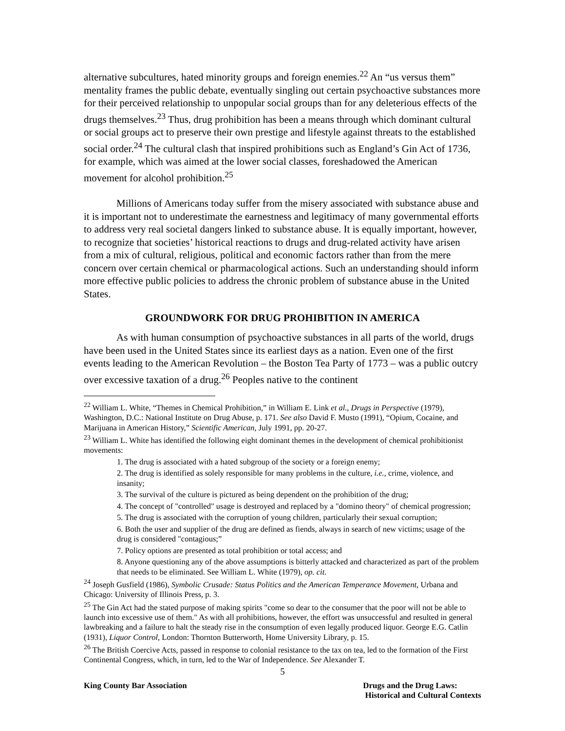alternative subcultures, hated minority groups and foreign enemies.<sup>22</sup> An “us versus them” mentality frames the public debate, eventually singling out certain psychoactive substances more for their perceived relationship to unpopular social groups than for any deleterious effects of the drugs themselves.<sup>23</sup> Thus, drug prohibition has been a means through which dominant cultural or social groups act to preserve their own prestige and lifestyle against threats to the established social order.<sup>24</sup> The cultural clash that inspired prohibitions such as England’s Gin Act of 1736, for example, which was aimed at the lower social classes, foreshadowed the American movement for alcohol prohibition.<sup>25</sup>
Millions of Americans today suffer from the misery associated with substance abuse and it is important not to underestimate the earnestness and legitimacy of many governmental efforts to address very real societal dangers linked to substance abuse. It is equally important, however, to recognize that societies’ historical reactions to drugs and drug-related activity have arisen from a mix of cultural, religious, political and economic factors rather than from the mere concern over certain chemical or pharmacological actions. Such an understanding should inform more effective public policies to address the chronic problem of substance abuse in the United States.
GROUNDWORK FOR DRUG PROHIBITION IN AMERICA
As with human consumption of psychoactive substances in all parts of the world, drugs have been used in the United States since its earliest days as a nation. Even one of the first events leading to the American Revolution – the Boston Tea Party of 1773 – was a public outcry over excessive taxation of a drug.<sup>26</sup> Peoples native to the continent
<sup>22</sup> William L. White, “Themes in Chemical Prohibition,” in William E. Link et al., Drugs in Perspective (1979), Washington, D.C.: National Institute on Drug Abuse, p. 171. See also David F. Musto (1991), “Opium, Cocaine, and Marijuana in American History,” Scientific American, July 1991, pp. 20-27.
<sup>23</sup> William L. White has identified the following eight dominant themes in the development of chemical prohibitionist movements:
1. The drug is associated with a hated subgroup of the society or a foreign enemy;
2. The drug is identified as solely responsible for many problems in the culture, i.e., crime, violence, and insanity;
3. The survival of the culture is pictured as being dependent on the prohibition of the drug;
4. The concept of "controlled" usage is destroyed and replaced by a "domino theory" of chemical progression;
5. The drug is associated with the corruption of young children, particularly their sexual corruption;
6. Both the user and supplier of the drug are defined as fiends, always in search of new victims; usage of the drug is considered "contagious;”
7. Policy options are presented as total prohibition or total access; and
8. Anyone questioning any of the above assumptions is bitterly attacked and characterized as part of the problem that needs to be eliminated. See William L. White (1979), op. cit.
<sup>24</sup> Joseph Gusfield (1986), Symbolic Crusade: Status Politics and the American Temperance Movement, Urbana and Chicago: University of Illinois Press, p. 3.
<sup>25</sup> The Gin Act had the stated purpose of making spirits "come so dear to the consumer that the poor will not be able to launch into excessive use of them." As with all prohibitions, however, the effort was unsuccessful and resulted in general lawbreaking and a failure to halt the steady rise in the consumption of even legally produced liquor. George E.G. Catlin (1931), Liquor Control, London: Thornton Butterworth, Home University Library, p. 15.
<sup>26</sup> The British Coercive Acts, passed in response to colonial resistance to the tax on tea, led to the formation of the First Continental Congress, which, in turn, led to the War of Independence. See Alexander T.
5
King County Bar Association Drugs and the Drug Laws:
Historical and Cultural Contexts